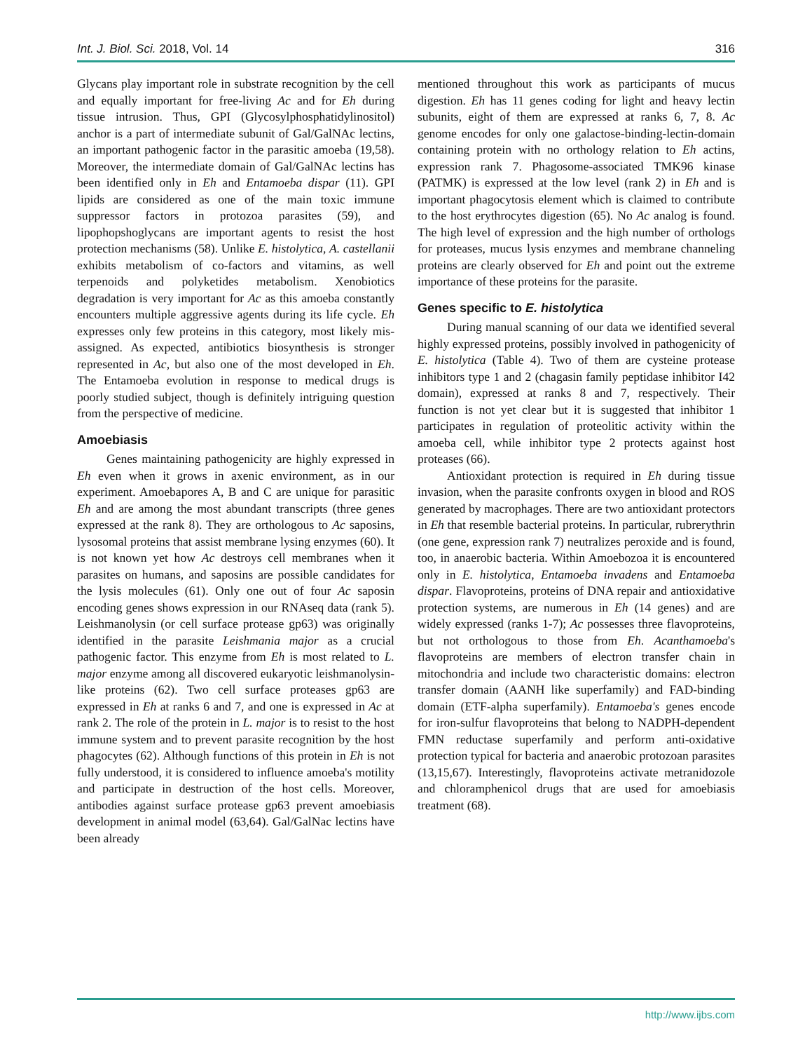Int. J. Biol. Sci. 2018, Vol. 14 316
Glycans play important role in substrate recognition by the cell and equally important for free-living Ac and for Eh during tissue intrusion. Thus, GPI (Glycosylphosphatidylinositol) anchor is a part of intermediate subunit of Gal/GalNAc lectins, an important pathogenic factor in the parasitic amoeba (19,58). Moreover, the intermediate domain of Gal/GalNAc lectins has been identified only in Eh and Entamoeba dispar (11). GPI lipids are considered as one of the main toxic immune suppressor factors in protozoa parasites (59), and lipophopshoglycans are important agents to resist the host protection mechanisms (58). Unlike E. histolytica, A. castellanii exhibits metabolism of co-factors and vitamins, as well terpenoids and polyketides metabolism. Xenobiotics degradation is very important for Ac as this amoeba constantly encounters multiple aggressive agents during its life cycle. Eh expresses only few proteins in this category, most likely mis-assigned. As expected, antibiotics biosynthesis is stronger represented in Ac, but also one of the most developed in Eh. The Entamoeba evolution in response to medical drugs is poorly studied subject, though is definitely intriguing question from the perspective of medicine.
Amoebiasis
Genes maintaining pathogenicity are highly expressed in Eh even when it grows in axenic environment, as in our experiment. Amoebapores A, B and C are unique for parasitic Eh and are among the most abundant transcripts (three genes expressed at the rank 8). They are orthologous to Ac saposins, lysosomal proteins that assist membrane lysing enzymes (60). It is not known yet how Ac destroys cell membranes when it parasites on humans, and saposins are possible candidates for the lysis molecules (61). Only one out of four Ac saposin encoding genes shows expression in our RNAseq data (rank 5). Leishmanolysin (or cell surface protease gp63) was originally identified in the parasite Leishmania major as a crucial pathogenic factor. This enzyme from Eh is most related to L. major enzyme among all discovered eukaryotic leishmanolysin-like proteins (62). Two cell surface proteases gp63 are expressed in Eh at ranks 6 and 7, and one is expressed in Ac at rank 2. The role of the protein in L. major is to resist to the host immune system and to prevent parasite recognition by the host phagocytes (62). Although functions of this protein in Eh is not fully understood, it is considered to influence amoeba's motility and participate in destruction of the host cells. Moreover, antibodies against surface protease gp63 prevent amoebiasis development in animal model (63,64). Gal/GalNac lectins have been already
mentioned throughout this work as participants of mucus digestion. Eh has 11 genes coding for light and heavy lectin subunits, eight of them are expressed at ranks 6, 7, 8. Ac genome encodes for only one galactose-binding-lectin-domain containing protein with no orthology relation to Eh actins, expression rank 7. Phagosome-associated TMK96 kinase (PATMK) is expressed at the low level (rank 2) in Eh and is important phagocytosis element which is claimed to contribute to the host erythrocytes digestion (65). No Ac analog is found. The high level of expression and the high number of orthologs for proteases, mucus lysis enzymes and membrane channeling proteins are clearly observed for Eh and point out the extreme importance of these proteins for the parasite.
Genes specific to E. histolytica
During manual scanning of our data we identified several highly expressed proteins, possibly involved in pathogenicity of E. histolytica (Table 4). Two of them are cysteine protease inhibitors type 1 and 2 (chagasin family peptidase inhibitor I42 domain), expressed at ranks 8 and 7, respectively. Their function is not yet clear but it is suggested that inhibitor 1 participates in regulation of proteolitic activity within the amoeba cell, while inhibitor type 2 protects against host proteases (66).
Antioxidant protection is required in Eh during tissue invasion, when the parasite confronts oxygen in blood and ROS generated by macrophages. There are two antioxidant protectors in Eh that resemble bacterial proteins. In particular, rubrerythrin (one gene, expression rank 7) neutralizes peroxide and is found, too, in anaerobic bacteria. Within Amoebozoa it is encountered only in E. histolytica, Entamoeba invadens and Entamoeba dispar. Flavoproteins, proteins of DNA repair and antioxidative protection systems, are numerous in Eh (14 genes) and are widely expressed (ranks 1-7); Ac possesses three flavoproteins, but not orthologous to those from Eh. Acanthamoeba's flavoproteins are members of electron transfer chain in mitochondria and include two characteristic domains: electron transfer domain (AANH like superfamily) and FAD-binding domain (ETF-alpha superfamily). Entamoeba's genes encode for iron-sulfur flavoproteins that belong to NADPH-dependent FMN reductase superfamily and perform anti-oxidative protection typical for bacteria and anaerobic protozoan parasites (13,15,67). Interestingly, flavoproteins activate metranidozole and chloramphenicol drugs that are used for amoebiasis treatment (68).
http://www.ijbs.com